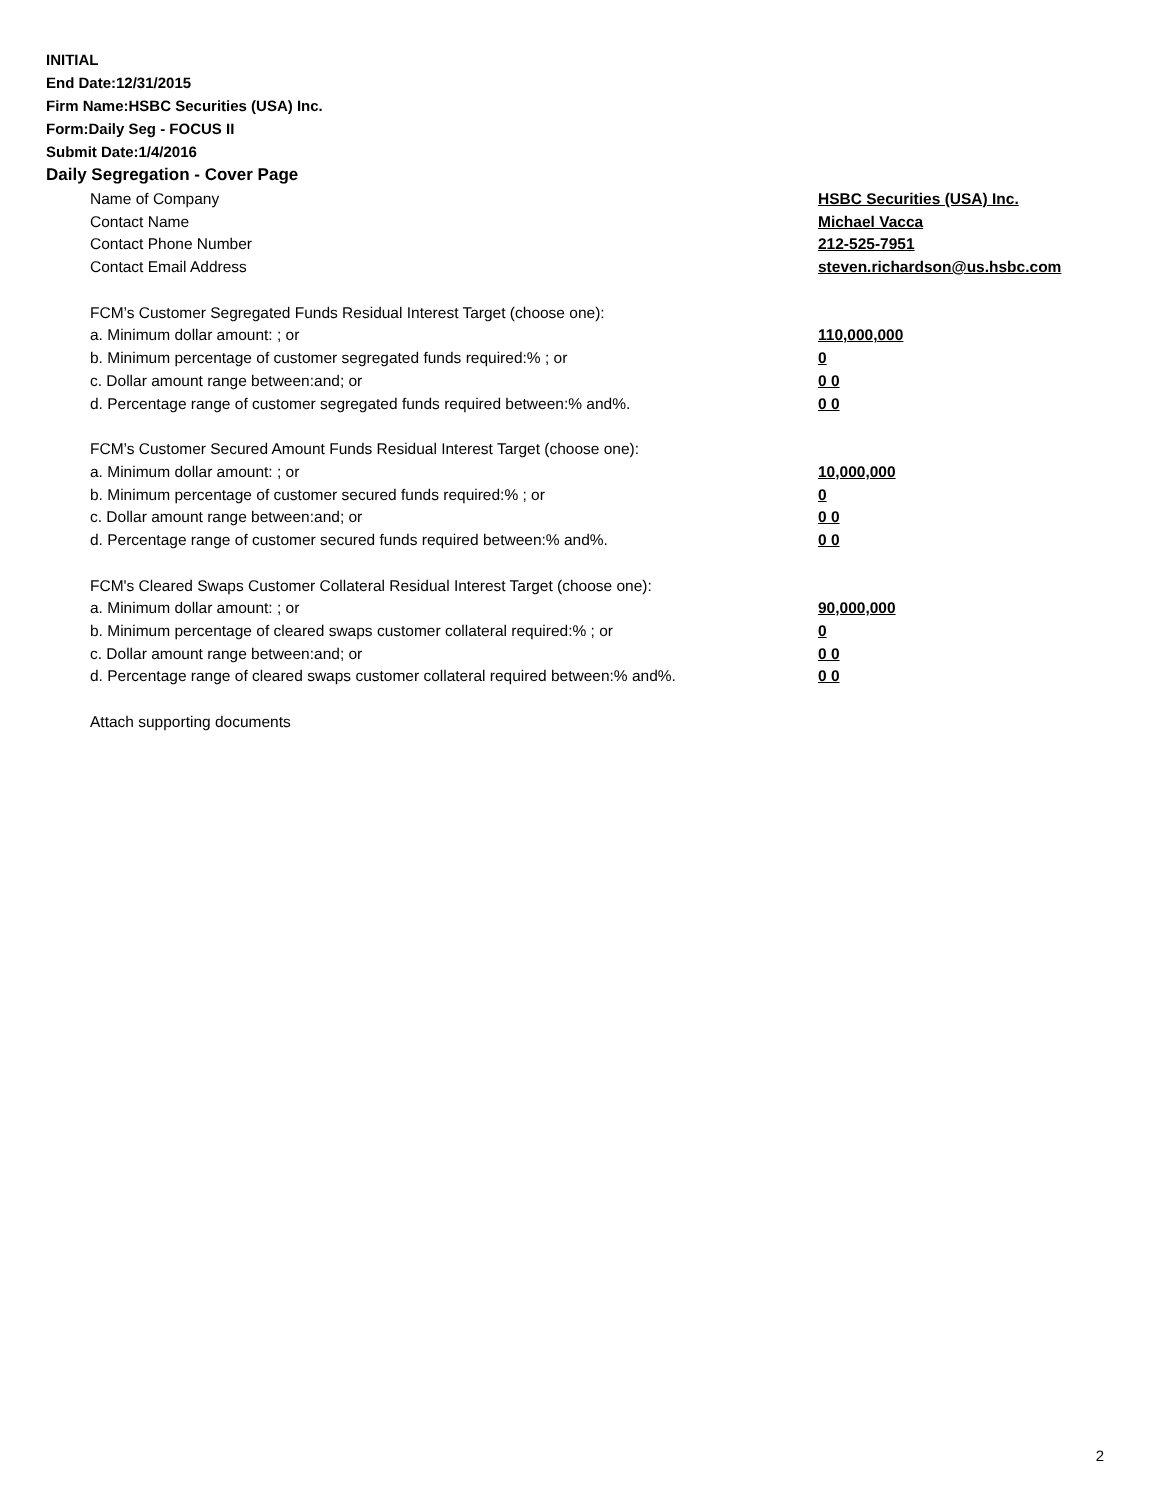INITIAL
End Date:12/31/2015
Firm Name:HSBC Securities (USA) Inc.
Form:Daily Seg - FOCUS II
Submit Date:1/4/2016
Daily Segregation - Cover Page
| Name of Company | HSBC Securities (USA) Inc. |
| Contact Name | Michael Vacca |
| Contact Phone Number | 212-525-7951 |
| Contact Email Address | steven.richardson@us.hsbc.com |
| FCM’s Customer Segregated Funds Residual Interest Target (choose one): | |
| a. Minimum dollar amount: ; or | 110,000,000 |
| b. Minimum percentage of customer segregated funds required:% ; or | 0 |
| c. Dollar amount range between:and; or | 0 0 |
| d. Percentage range of customer segregated funds required between:% and%. | 0 0 |
| FCM’s Customer Secured Amount Funds Residual Interest Target (choose one): | |
| a. Minimum dollar amount: ; or | 10,000,000 |
| b. Minimum percentage of customer secured funds required:% ; or | 0 |
| c. Dollar amount range between:and; or | 0 0 |
| d. Percentage range of customer secured funds required between:% and%. | 0 0 |
| FCM's Cleared Swaps Customer Collateral Residual Interest Target (choose one): | |
| a. Minimum dollar amount: ; or | 90,000,000 |
| b. Minimum percentage of cleared swaps customer collateral required:% ; or | 0 |
| c. Dollar amount range between:and; or | 0 0 |
| d. Percentage range of cleared swaps customer collateral required between:% and%. | 0 0 |
| Attach supporting documents | |
2